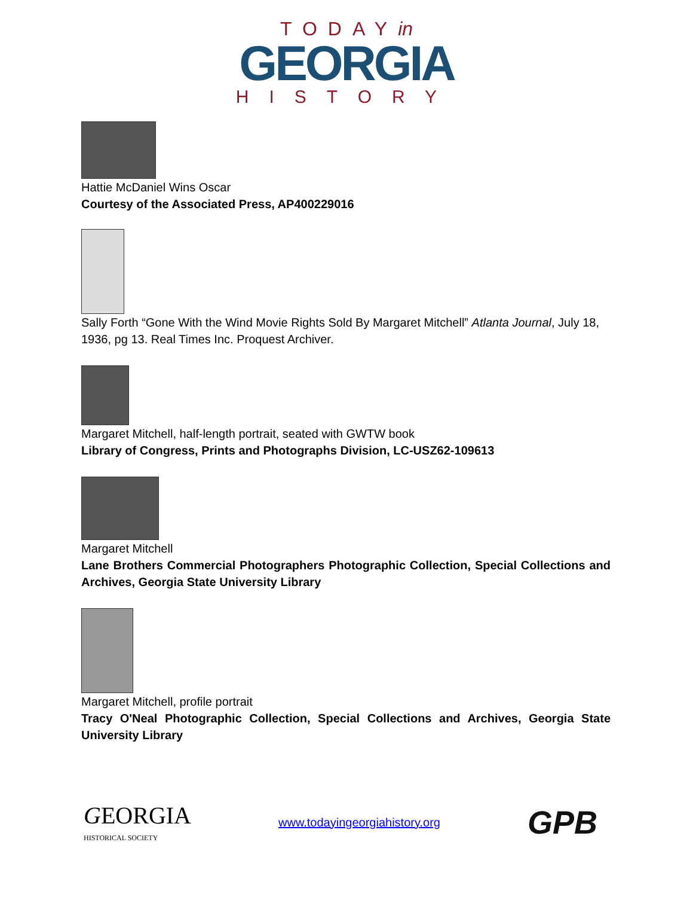TODAYin
GEORGIA
HISTORY
Hattie McDaniel Wins Oscar
Courtesy of the Associated Press, AP400229016
Sally Forth “Gone With the Wind Movie Rights Sold By Margaret Mitchell” Atlanta Journal, July 18, 1936, pg 13. Real Times Inc. Proquest Archiver.
Margaret Mitchell, half-length portrait, seated with GWTW book
Library of Congress, Prints and Photographs Division, LC-USZ62-109613
Margaret Mitchell
Lane Brothers Commercial Photographers Photographic Collection, Special Collections and Archives, Georgia State University Library
Margaret Mitchell, profile portrait
Tracy O'Neal Photographic Collection, Special Collections and Archives, Georgia State University Library
GEORGIA
HISTORICAL SOCIETY
www.todayingeorgiahistory.org
GPB